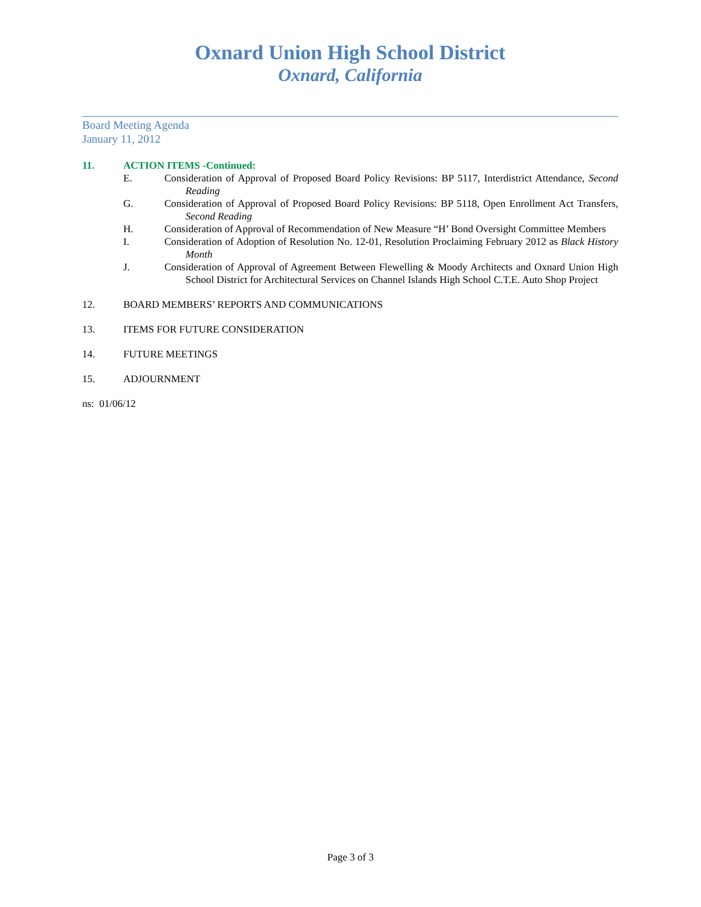Oxnard Union High School District
Oxnard, California
Board Meeting Agenda
January 11, 2012
11. ACTION ITEMS -Continued:
E. Consideration of Approval of Proposed Board Policy Revisions: BP 5117, Interdistrict Attendance, Second Reading
G. Consideration of Approval of Proposed Board Policy Revisions: BP 5118, Open Enrollment Act Transfers, Second Reading
H. Consideration of Approval of Recommendation of New Measure “H’ Bond Oversight Committee Members
I. Consideration of Adoption of Resolution No. 12-01, Resolution Proclaiming February 2012 as Black History Month
J. Consideration of Approval of Agreement Between Flewelling & Moody Architects and Oxnard Union High School District for Architectural Services on Channel Islands High School C.T.E. Auto Shop Project
12. BOARD MEMBERS’ REPORTS AND COMMUNICATIONS
13. ITEMS FOR FUTURE CONSIDERATION
14. FUTURE MEETINGS
15. ADJOURNMENT
ns: 01/06/12
Page 3 of 3